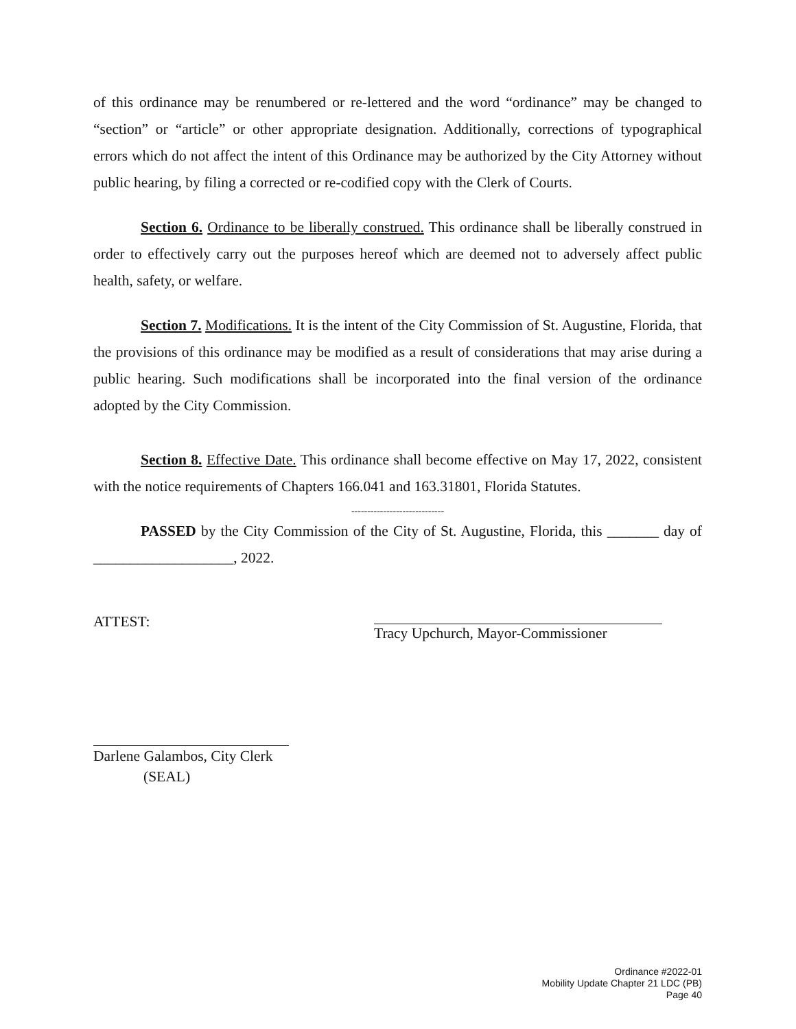of this ordinance may be renumbered or re-lettered and the word “ordinance” may be changed to “section” or “article” or other appropriate designation. Additionally, corrections of typographical errors which do not affect the intent of this Ordinance may be authorized by the City Attorney without public hearing, by filing a corrected or re-codified copy with the Clerk of Courts.
Section 6. Ordinance to be liberally construed. This ordinance shall be liberally construed in order to effectively carry out the purposes hereof which are deemed not to adversely affect public health, safety, or welfare.
Section 7. Modifications. It is the intent of the City Commission of St. Augustine, Florida, that the provisions of this ordinance may be modified as a result of considerations that may arise during a public hearing. Such modifications shall be incorporated into the final version of the ordinance adopted by the City Commission.
Section 8. Effective Date. This ordinance shall become effective on May 17, 2022, consistent with the notice requirements of Chapters 166.041 and 163.31801, Florida Statutes.
-----------------------------
PASSED by the City Commission of the City of St. Augustine, Florida, this _______ day of ___________________, 2022.
ATTEST: Tracy Upchurch, Mayor-Commissioner
Darlene Galambos, City Clerk
(SEAL)
Ordinance #2022-01
Mobility Update Chapter 21 LDC (PB)
Page 40